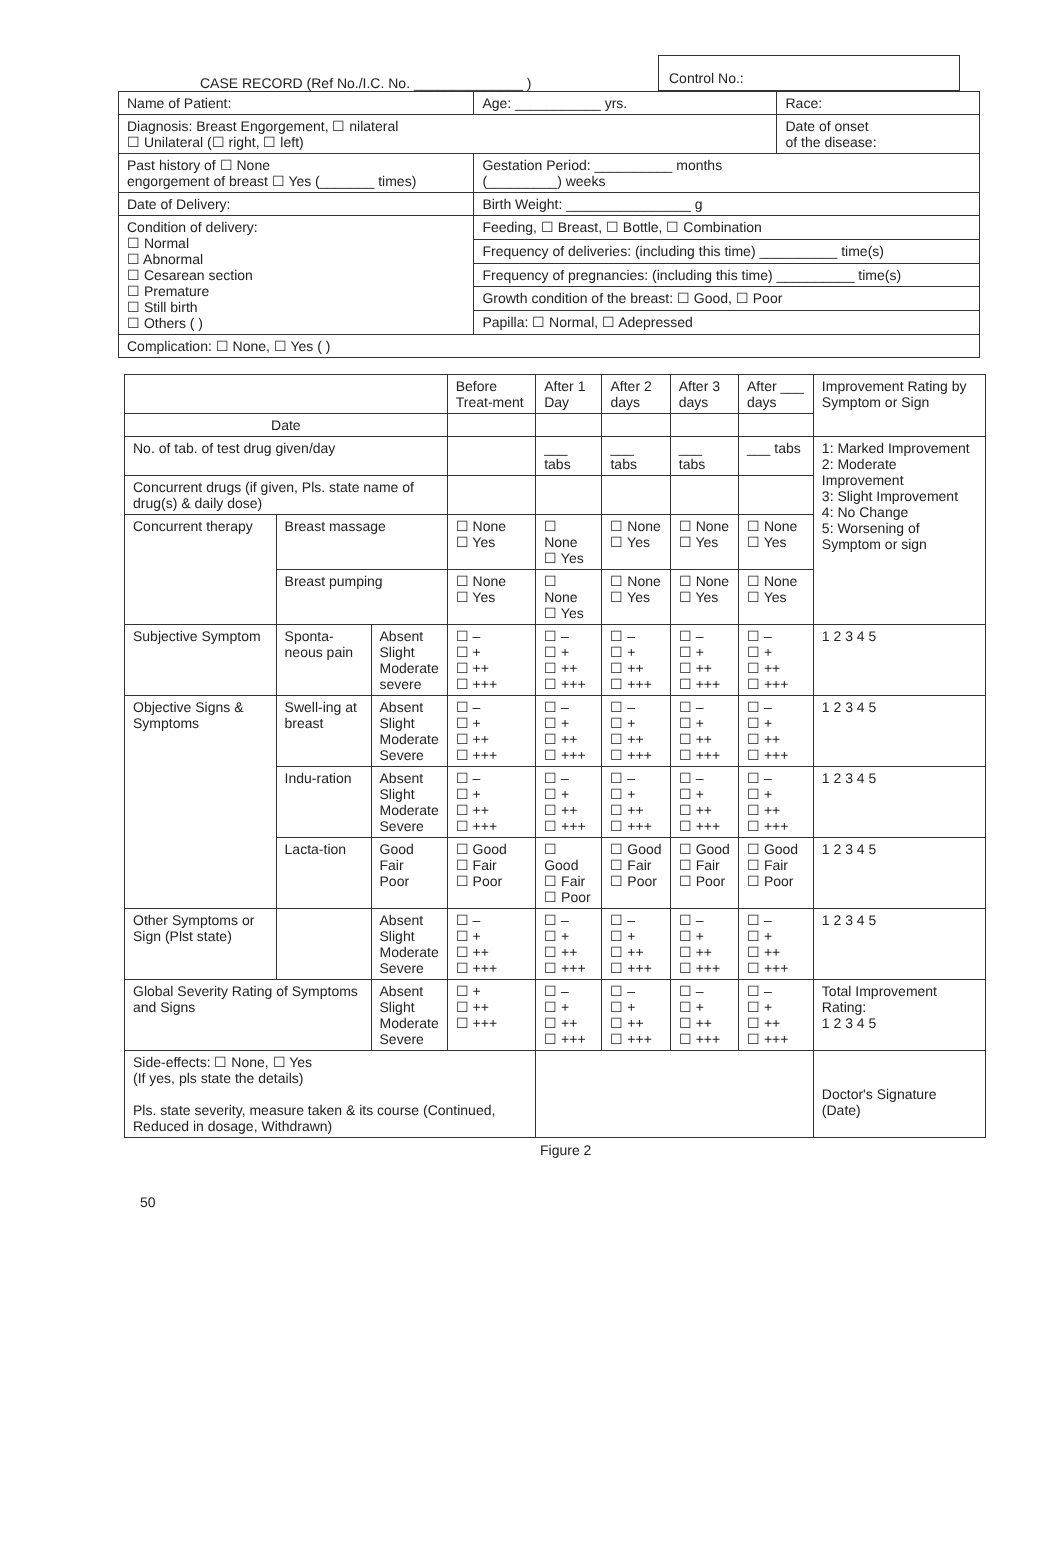CASE RECORD (Ref No./I.C. No. ______________ )
Control No.:
| Name of Patient: | Age: ___________ yrs. | Race: |
| Diagnosis: Breast Engorgement, ☐ nilateral ☐ Unilateral (☐ right, ☐ left) | | Date of onset of the disease: |
| Past history of ☐ None engorgement of breast ☐ Yes (_______ times) | Gestation Period: __________ months (_________) weeks | |
| Date of Delivery: | Birth Weight: ________________ g | |
| Condition of delivery: ☐ Normal ☐ Abnormal ☐ Cesarean section ☐ Premature ☐ Still birth ☐ Others ( ) | Feeding, ☐ Breast, ☐ Bottle, ☐ Combination | |
| | Frequency of deliveries: (including this time) __________ time(s) | |
| | Frequency of pregnancies: (including this time) __________ time(s) | |
| | Growth condition of the breast: ☐ Good, ☐ Poor | |
| | Papilla: ☐ Normal, ☐ Adepressed | |
| Complication: ☐ None, ☐ Yes ( ) | | |
| | | | Before Treat-ment | After 1 Day | After 2 days | After 3 days | After ___ days | Improvement Rating by Symptom or Sign |
| --- | --- | --- | --- | --- | --- | --- | --- | --- |
| Date | | | | | | | | |
| No. of tab. of test drug given/day | | | | ___ tabs | ___ tabs | ___ tabs | ___ tabs | 1: Marked Improvement 2: Moderate Improvement 3: Slight Improvement 4: No Change 5: Worsening of Symptom or sign |
| Concurrent drugs (if given, Pls. state name of drug(s) & daily dose) | | | | | | | | |
| Concurrent therapy | Breast massage | | ☐ None ☐ Yes | ☐ None ☐ Yes | ☐ None ☐ Yes | ☐ None ☐ Yes | ☐ None ☐ Yes | |
| | Breast pumping | | ☐ None ☐ Yes | ☐ None ☐ Yes | ☐ None ☐ Yes | ☐ None ☐ Yes | ☐ None ☐ Yes | |
| Subjective Symptom | Sponta-neous pain | Absent Slight Moderate severe | ☐ – ☐ + ☐ ++ ☐ +++ | ☐ – ☐ + ☐ ++ ☐ +++ | ☐ – ☐ + ☐ ++ ☐ +++ | ☐ – ☐ + ☐ ++ ☐ +++ | ☐ – ☐ + ☐ ++ ☐ +++ | 1 2 3 4 5 |
| Objective Signs & Symptoms | Swell-ing at breast | Absent Slight Moderate Severe | ☐ – ☐ + ☐ ++ ☐ +++ | ☐ – ☐ + ☐ ++ ☐ +++ | ☐ – ☐ + ☐ ++ ☐ +++ | ☐ – ☐ + ☐ ++ ☐ +++ | ☐ – ☐ + ☐ ++ ☐ +++ | 1 2 3 4 5 |
| | Indu-ration | Absent Slight Moderate Severe | ☐ – ☐ + ☐ ++ ☐ +++ | ☐ – ☐ + ☐ ++ ☐ +++ | ☐ – ☐ + ☐ ++ ☐ +++ | ☐ – ☐ + ☐ ++ ☐ +++ | ☐ – ☐ + ☐ ++ ☐ +++ | 1 2 3 4 5 |
| | Lacta-tion | Good Fair Poor | ☐ Good ☐ Fair ☐ Poor | ☐ Good ☐ Fair ☐ Poor | ☐ Good ☐ Fair ☐ Poor | ☐ Good ☐ Fair ☐ Poor | ☐ Good ☐ Fair ☐ Poor | 1 2 3 4 5 |
| Other Symptoms or Sign (Plst state) | | Absent Slight Moderate Severe | ☐ – ☐ + ☐ ++ ☐ +++ | ☐ – ☐ + ☐ ++ ☐ +++ | ☐ – ☐ + ☐ ++ ☐ +++ | ☐ – ☐ + ☐ ++ ☐ +++ | ☐ – ☐ + ☐ ++ ☐ +++ | 1 2 3 4 5 |
| Global Severity Rating of Symptoms and Signs | | Absent Slight Moderate Severe | ☐ + ☐ ++ ☐ +++ | ☐ – ☐ + ☐ ++ ☐ +++ | ☐ – ☐ + ☐ ++ ☐ +++ | ☐ – ☐ + ☐ ++ ☐ +++ | ☐ – ☐ + ☐ ++ ☐ +++ | Total Improvement Rating: 1 2 3 4 5 |
| Side-effects: ☐ None, ☐ Yes (If yes, pls state the details) Pls. state severity, measure taken & its course (Continued, Reduced in dosage, Withdrawn) | | | | | | | | Doctor's Signature (Date) |
Figure 2
50